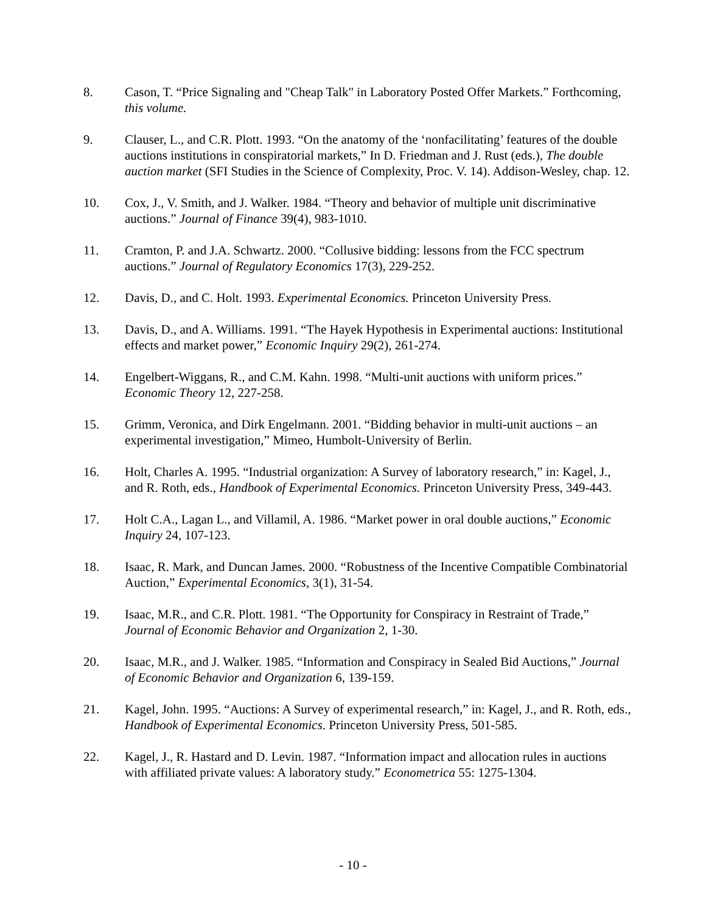8. Cason, T. “Price Signaling and "Cheap Talk" in Laboratory Posted Offer Markets.” Forthcoming, this volume.
9. Clauser, L., and C.R. Plott. 1993. “On the anatomy of the ‘nonfacilitating’ features of the double auctions institutions in conspiratorial markets,” In D. Friedman and J. Rust (eds.), The double auction market (SFI Studies in the Science of Complexity, Proc. V. 14). Addison-Wesley, chap. 12.
10. Cox, J., V. Smith, and J. Walker. 1984. “Theory and behavior of multiple unit discriminative auctions.” Journal of Finance 39(4), 983-1010.
11. Cramton, P. and J.A. Schwartz. 2000. “Collusive bidding: lessons from the FCC spectrum auctions.” Journal of Regulatory Economics 17(3), 229-252.
12. Davis, D., and C. Holt. 1993. Experimental Economics. Princeton University Press.
13. Davis, D., and A. Williams. 1991. “The Hayek Hypothesis in Experimental auctions: Institutional effects and market power,” Economic Inquiry 29(2), 261-274.
14. Engelbert-Wiggans, R., and C.M. Kahn. 1998. “Multi-unit auctions with uniform prices.” Economic Theory 12, 227-258.
15. Grimm, Veronica, and Dirk Engelmann. 2001. “Bidding behavior in multi-unit auctions – an experimental investigation,” Mimeo, Humbolt-University of Berlin.
16. Holt, Charles A. 1995. “Industrial organization: A Survey of laboratory research,” in: Kagel, J., and R. Roth, eds., Handbook of Experimental Economics. Princeton University Press, 349-443.
17. Holt C.A., Lagan L., and Villamil, A. 1986. “Market power in oral double auctions,” Economic Inquiry 24, 107-123.
18. Isaac, R. Mark, and Duncan James. 2000. “Robustness of the Incentive Compatible Combinatorial Auction,” Experimental Economics, 3(1), 31-54.
19. Isaac, M.R., and C.R. Plott. 1981. “The Opportunity for Conspiracy in Restraint of Trade,” Journal of Economic Behavior and Organization 2, 1-30.
20. Isaac, M.R., and J. Walker. 1985. “Information and Conspiracy in Sealed Bid Auctions,” Journal of Economic Behavior and Organization 6, 139-159.
21. Kagel, John. 1995. “Auctions: A Survey of experimental research,” in: Kagel, J., and R. Roth, eds., Handbook of Experimental Economics. Princeton University Press, 501-585.
22. Kagel, J., R. Hastard and D. Levin. 1987. “Information impact and allocation rules in auctions with affiliated private values: A laboratory study.” Econometrica 55: 1275-1304.
- 10 -